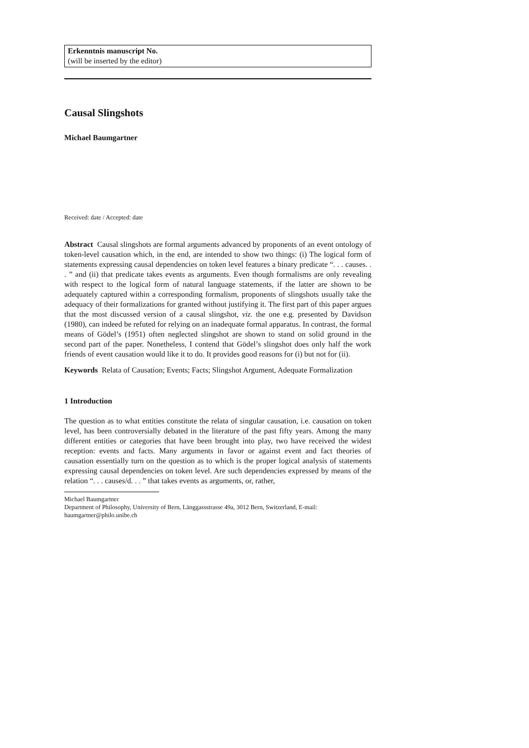Erkenntnis manuscript No.
(will be inserted by the editor)
Causal Slingshots
Michael Baumgartner
Received: date / Accepted: date
Abstract Causal slingshots are formal arguments advanced by proponents of an event ontology of token-level causation which, in the end, are intended to show two things: (i) The logical form of statements expressing causal dependencies on token level features a binary predicate “. . . causes. . . ” and (ii) that predicate takes events as arguments. Even though formalisms are only revealing with respect to the logical form of natural language statements, if the latter are shown to be adequately captured within a corresponding formalism, proponents of slingshots usually take the adequacy of their formalizations for granted without justifying it. The first part of this paper argues that the most discussed version of a causal slingshot, viz. the one e.g. presented by Davidson (1980), can indeed be refuted for relying on an inadequate formal apparatus. In contrast, the formal means of Gödel’s (1951) often neglected slingshot are shown to stand on solid ground in the second part of the paper. Nonetheless, I contend that Gödel’s slingshot does only half the work friends of event causation would like it to do. It provides good reasons for (i) but not for (ii).
Keywords Relata of Causation; Events; Facts; Slingshot Argument, Adequate Formalization
1 Introduction
The question as to what entities constitute the relata of singular causation, i.e. causation on token level, has been controversially debated in the literature of the past fifty years. Among the many different entities or categories that have been brought into play, two have received the widest reception: events and facts. Many arguments in favor or against event and fact theories of causation essentially turn on the question as to which is the proper logical analysis of statements expressing causal dependencies on token level. Are such dependencies expressed by means of the relation “. . . causes/d. . . ” that takes events as arguments, or, rather,
Michael Baumgartner
Department of Philosophy, University of Bern, Länggassstrasse 49a, 3012 Bern, Switzerland, E-mail: baumgartner@philo.unibe.ch